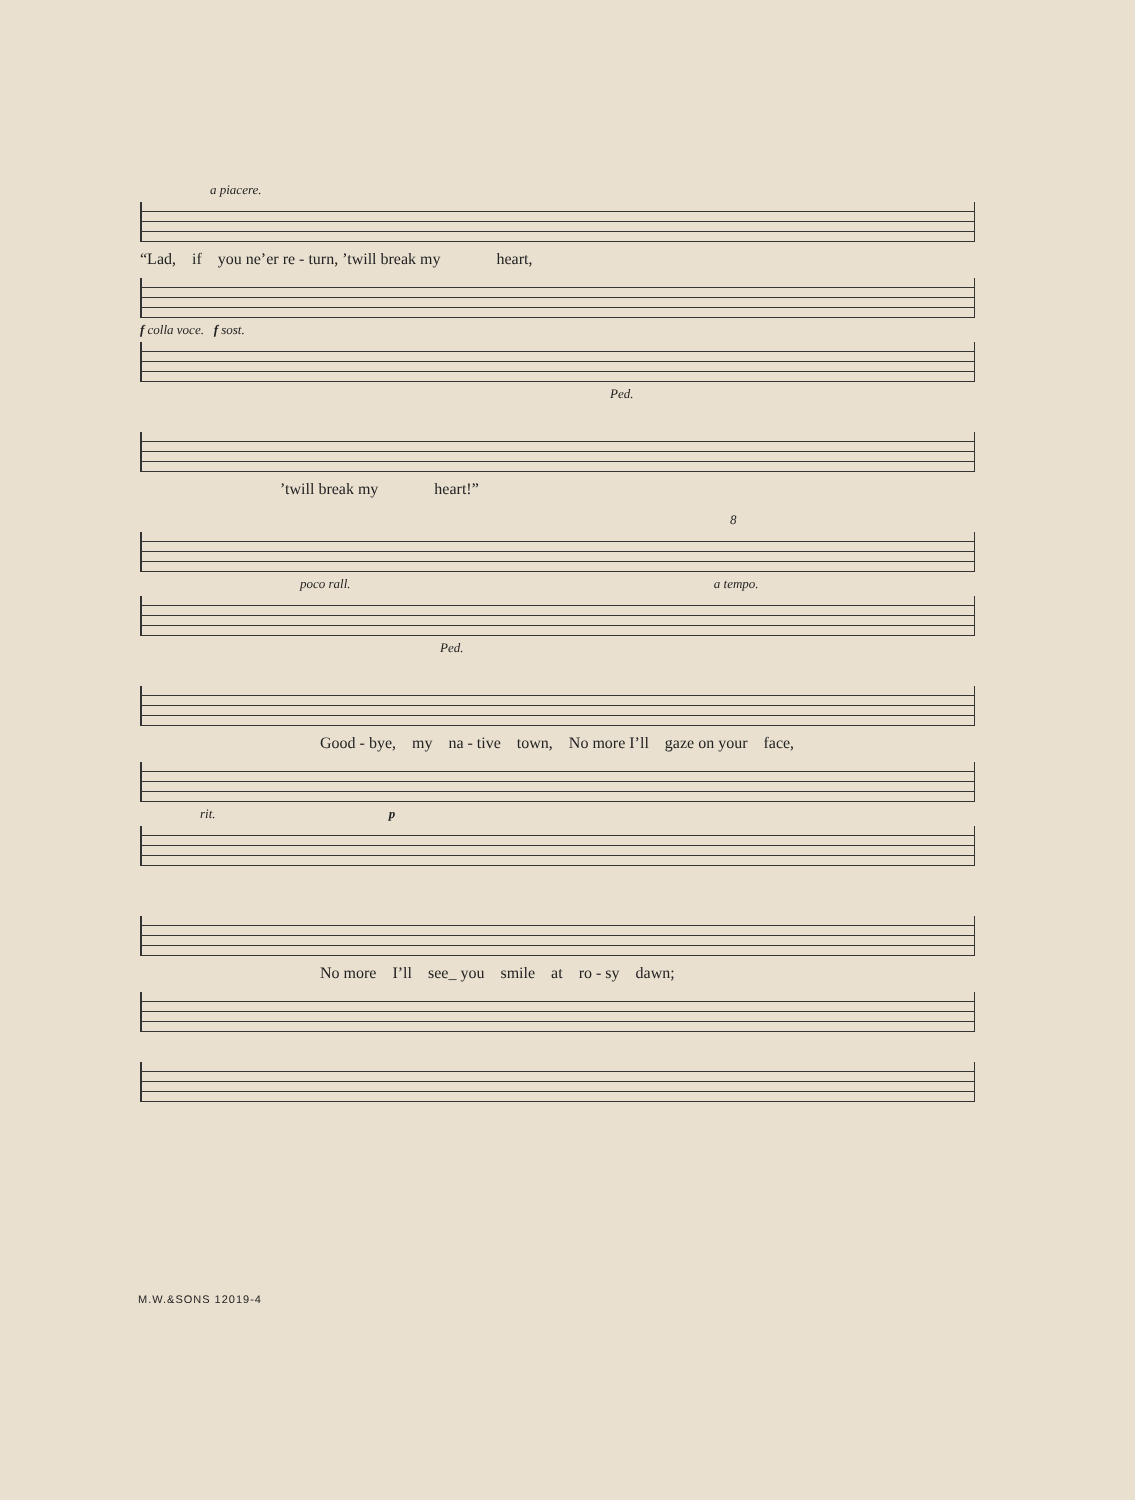a piacere.
“Lad, if you ne’er re - turn, ’twill break my heart,
f colla voce. f sost.
Ped.
’twill break my heart!”
8
poco rall. a tempo.
Ped.
Good - bye, my na - tive town, No more I’ll gaze on your face,
rit. p
No more I’ll see_ you smile at ro - sy dawn;
M.W.&SONS 12019-4